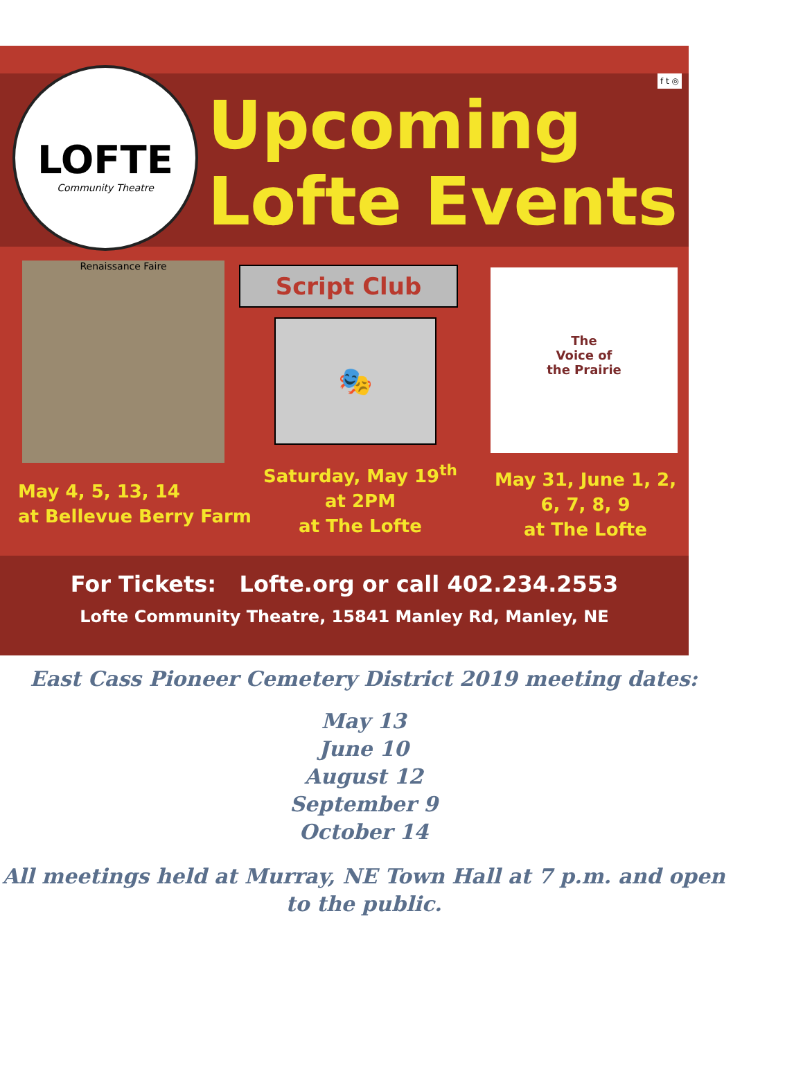LOFTE
Community Theatre
f t ◎
Upcoming
Lofte Events
Renaissance Faire Script Club
🎭
The
Voice of
the Prairie
May 4, 5, 13, 14
at Bellevue Berry Farm
Saturday, May 19<sup>th</sup>
at 2PM
at The Lofte
May 31, June 1, 2,
6, 7, 8, 9
at The Lofte
For Tickets: Lofte.org or call 402.234.2553
Lofte Community Theatre, 15841 Manley Rd, Manley, NE
East Cass Pioneer Cemetery District 2019 meeting dates:
May 13
June 10
August 12
September 9
October 14
All meetings held at Murray, NE Town Hall at 7 p.m. and open to the public.